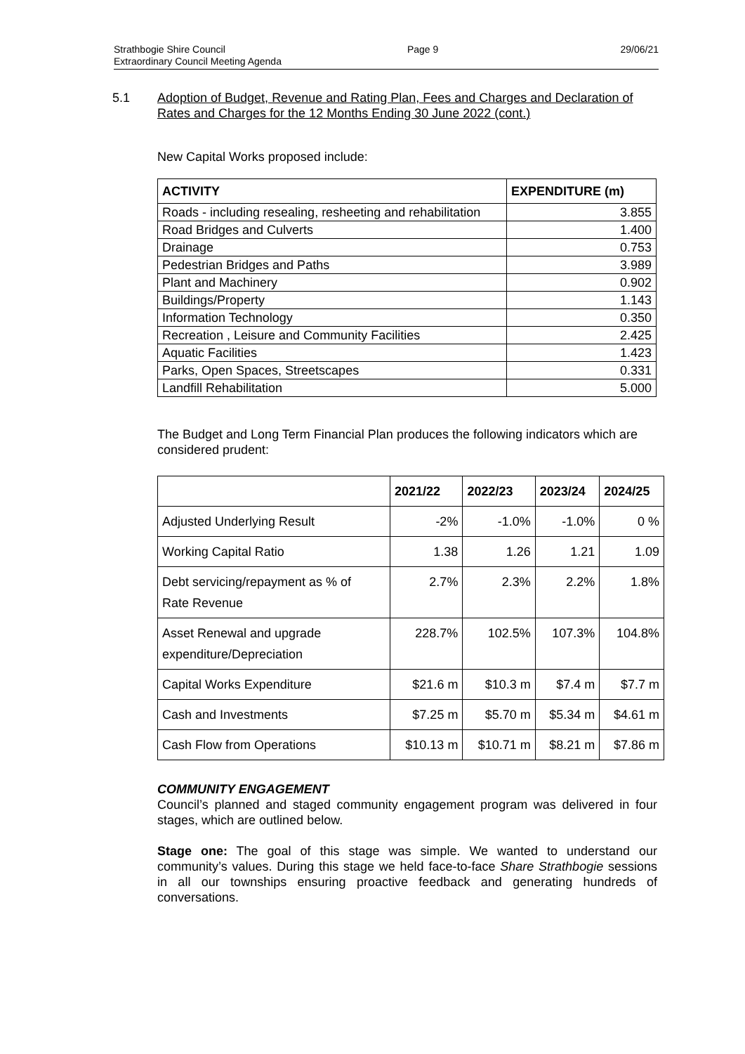Strathbogie Shire Council Page 9 29/06/21
Extraordinary Council Meeting Agenda
5.1 Adoption of Budget, Revenue and Rating Plan, Fees and Charges and Declaration of Rates and Charges for the 12 Months Ending 30 June 2022 (cont.)
New Capital Works proposed include:
| ACTIVITY | EXPENDITURE (m) |
| --- | --- |
| Roads - including resealing, resheeting and rehabilitation | 3.855 |
| Road Bridges and Culverts | 1.400 |
| Drainage | 0.753 |
| Pedestrian Bridges and Paths | 3.989 |
| Plant and Machinery | 0.902 |
| Buildings/Property | 1.143 |
| Information Technology | 0.350 |
| Recreation , Leisure and Community Facilities | 2.425 |
| Aquatic Facilities | 1.423 |
| Parks, Open Spaces, Streetscapes | 0.331 |
| Landfill Rehabilitation | 5.000 |
The Budget and Long Term Financial Plan produces the following indicators which are considered prudent:
| | 2021/22 | 2022/23 | 2023/24 | 2024/25 |
| --- | --- | --- | --- | --- |
| Adjusted Underlying Result | -2% | -1.0% | -1.0% | 0 % |
| Working Capital Ratio | 1.38 | 1.26 | 1.21 | 1.09 |
| Debt servicing/repayment as % of Rate Revenue | 2.7% | 2.3% | 2.2% | 1.8% |
| Asset Renewal and upgrade expenditure/Depreciation | 228.7% | 102.5% | 107.3% | 104.8% |
| Capital Works Expenditure | $21.6 m | $10.3 m | $7.4 m | $7.7 m |
| Cash and Investments | $7.25 m | $5.70 m | $5.34 m | $4.61 m |
| Cash Flow from Operations | $10.13 m | $10.71 m | $8.21 m | $7.86 m |
COMMUNITY ENGAGEMENT
Council’s planned and staged community engagement program was delivered in four stages, which are outlined below.
Stage one: The goal of this stage was simple. We wanted to understand our community’s values. During this stage we held face-to-face Share Strathbogie sessions in all our townships ensuring proactive feedback and generating hundreds of conversations.